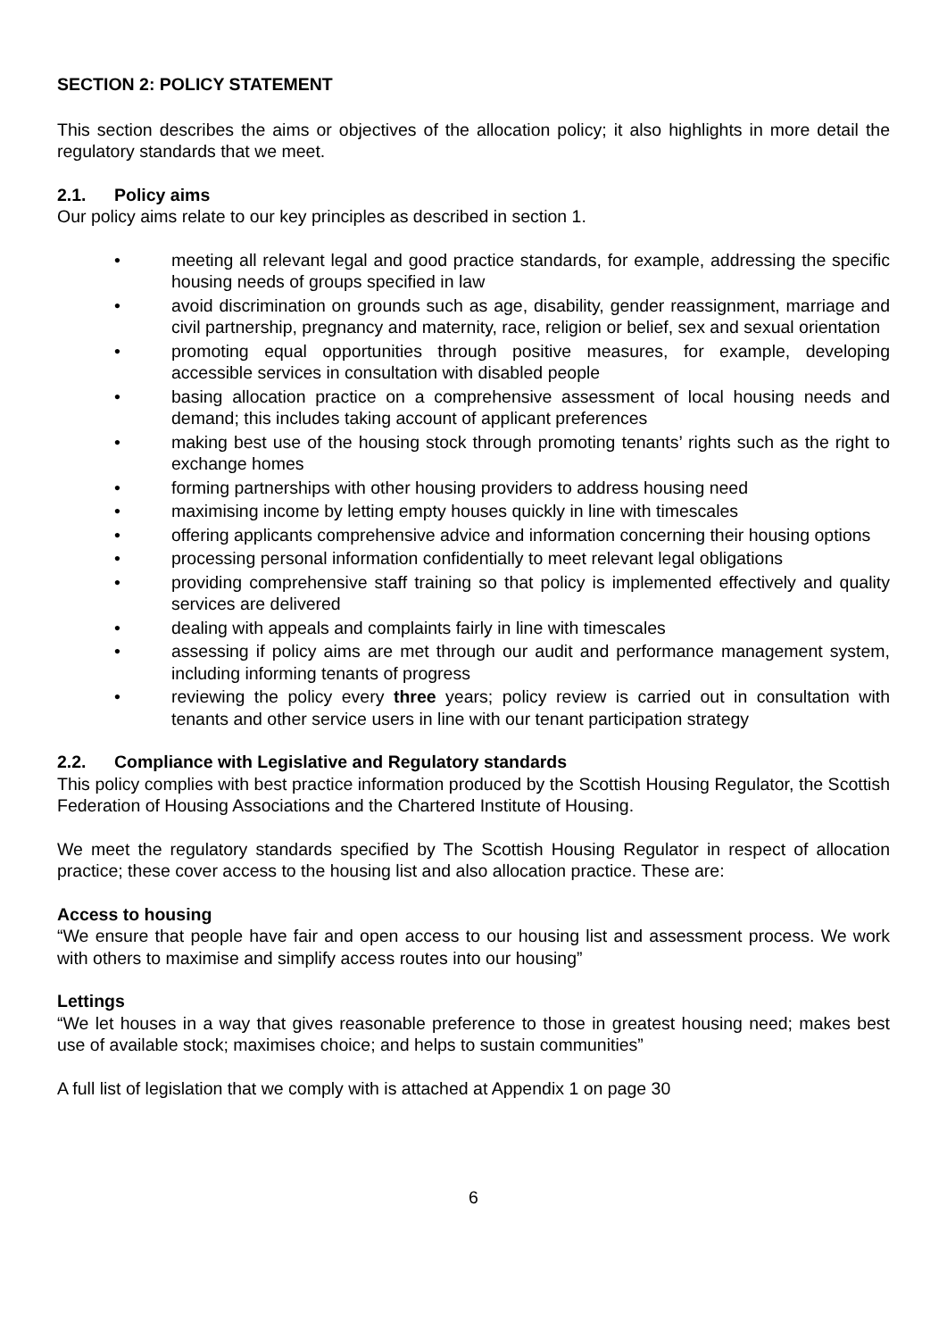SECTION 2: POLICY STATEMENT
This section describes the aims or objectives of the allocation policy; it also highlights in more detail the regulatory standards that we meet.
2.1. Policy aims
Our policy aims relate to our key principles as described in section 1.
• meeting all relevant legal and good practice standards, for example, addressing the specific housing needs of groups specified in law
• avoid discrimination on grounds such as age, disability, gender reassignment, marriage and civil partnership, pregnancy and maternity, race, religion or belief, sex and sexual orientation
• promoting equal opportunities through positive measures, for example, developing accessible services in consultation with disabled people
• basing allocation practice on a comprehensive assessment of local housing needs and demand; this includes taking account of applicant preferences
• making best use of the housing stock through promoting tenants’ rights such as the right to exchange homes
• forming partnerships with other housing providers to address housing need
• maximising income by letting empty houses quickly in line with timescales
• offering applicants comprehensive advice and information concerning their housing options
• processing personal information confidentially to meet relevant legal obligations
• providing comprehensive staff training so that policy is implemented effectively and quality services are delivered
• dealing with appeals and complaints fairly in line with timescales
• assessing if policy aims are met through our audit and performance management system, including informing tenants of progress
• reviewing the policy every three years; policy review is carried out in consultation with tenants and other service users in line with our tenant participation strategy
2.2. Compliance with Legislative and Regulatory standards
This policy complies with best practice information produced by the Scottish Housing Regulator, the Scottish Federation of Housing Associations and the Chartered Institute of Housing.
We meet the regulatory standards specified by The Scottish Housing Regulator in respect of allocation practice; these cover access to the housing list and also allocation practice. These are:
Access to housing
“We ensure that people have fair and open access to our housing list and assessment process. We work with others to maximise and simplify access routes into our housing”
Lettings
“We let houses in a way that gives reasonable preference to those in greatest housing need; makes best use of available stock; maximises choice; and helps to sustain communities”
A full list of legislation that we comply with is attached at Appendix 1 on page 30
6